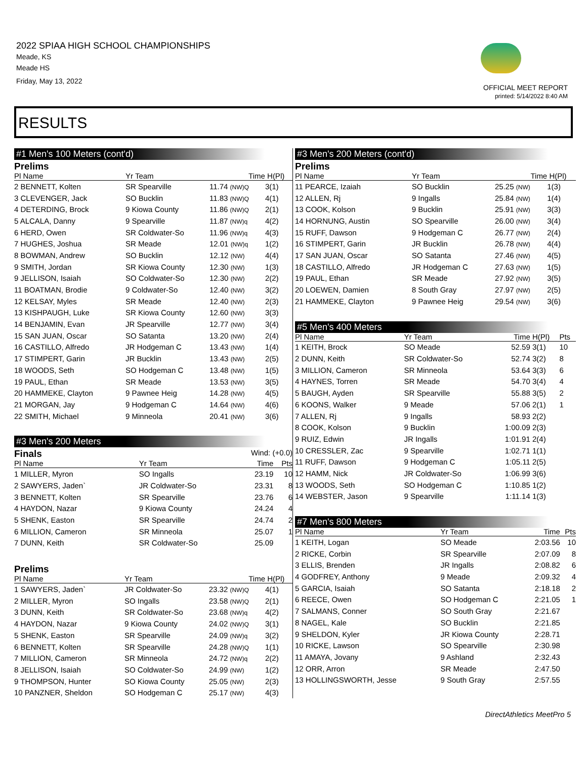2022 SPIAA HIGH SCHOOL CHAMPIONSHIPS
Meade, KS
Meade HS
Friday, May 13, 2022
OFFICIAL MEET REPORT
printed: 5/14/2022 8:40 AM
RESULTS
#1 Men's 100 Meters (cont'd)
Prelims
| Pl Name | Yr Team | Time | H(Pl) |
| --- | --- | --- | --- |
| 2 BENNETT, Kolten | SR Spearville | 11.74 (NW)Q | 3(1) |
| 3 CLEVENGER, Jack | SO Bucklin | 11.83 (NW)Q | 4(1) |
| 4 DETERDING, Brock | 9 Kiowa County | 11.86 (NW)Q | 2(1) |
| 5 ALCALA, Danny | 9 Spearville | 11.87 (NW)q | 4(2) |
| 6 HERD, Owen | SR Coldwater-So | 11.96 (NW)q | 4(3) |
| 7 HUGHES, Joshua | SR Meade | 12.01 (NW)q | 1(2) |
| 8 BOWMAN, Andrew | SO Bucklin | 12.12 (NW) | 4(4) |
| 9 SMITH, Jordan | SR Kiowa County | 12.30 (NW) | 1(3) |
| 9 JELLISON, Isaiah | SO Coldwater-So | 12.30 (NW) | 2(2) |
| 11 BOATMAN, Brodie | 9 Coldwater-So | 12.40 (NW) | 3(2) |
| 12 KELSAY, Myles | SR Meade | 12.40 (NW) | 2(3) |
| 13 KISHPAUGH, Luke | SR Kiowa County | 12.60 (NW) | 3(3) |
| 14 BENJAMIN, Evan | JR Spearville | 12.77 (NW) | 3(4) |
| 15 SAN JUAN, Oscar | SO Satanta | 13.20 (NW) | 2(4) |
| 16 CASTILLO, Alfredo | JR Hodgeman C | 13.43 (NW) | 1(4) |
| 17 STIMPERT, Garin | JR Bucklin | 13.43 (NW) | 2(5) |
| 18 WOODS, Seth | SO Hodgeman C | 13.48 (NW) | 1(5) |
| 19 PAUL, Ethan | SR Meade | 13.53 (NW) | 3(5) |
| 20 HAMMEKE, Clayton | 9 Pawnee Heig | 14.28 (NW) | 4(5) |
| 21 MORGAN, Jay | 9 Hodgeman C | 14.64 (NW) | 4(6) |
| 22 SMITH, Michael | 9 Minneola | 20.41 (NW) | 3(6) |
#3 Men's 200 Meters
Finals Wind: (+0.0)
| Pl Name | Yr Team | Time | Pts |
| --- | --- | --- | --- |
| 1 MILLER, Myron | SO Ingalls | 23.19 | 10 |
| 2 SAWYERS, Jaden` | JR Coldwater-So | 23.31 | 8 |
| 3 BENNETT, Kolten | SR Spearville | 23.76 | 6 |
| 4 HAYDON, Nazar | 9 Kiowa County | 24.24 | 4 |
| 5 SHENK, Easton | SR Spearville | 24.74 | 2 |
| 6 MILLION, Cameron | SR Minneola | 25.07 | 1 |
| 7 DUNN, Keith | SR Coldwater-So | 25.09 | |
Prelims
| Pl Name | Yr Team | Time | H(Pl) |
| --- | --- | --- | --- |
| 1 SAWYERS, Jaden` | JR Coldwater-So | 23.32 (NW)Q | 4(1) |
| 2 MILLER, Myron | SO Ingalls | 23.58 (NW)Q | 2(1) |
| 3 DUNN, Keith | SR Coldwater-So | 23.68 (NW)q | 4(2) |
| 4 HAYDON, Nazar | 9 Kiowa County | 24.02 (NW)Q | 3(1) |
| 5 SHENK, Easton | SR Spearville | 24.09 (NW)q | 3(2) |
| 6 BENNETT, Kolten | SR Spearville | 24.28 (NW)Q | 1(1) |
| 7 MILLION, Cameron | SR Minneola | 24.72 (NW)q | 2(2) |
| 8 JELLISON, Isaiah | SO Coldwater-So | 24.99 (NW) | 1(2) |
| 9 THOMPSON, Hunter | SO Kiowa County | 25.05 (NW) | 2(3) |
| 10 PANZNER, Sheldon | SO Hodgeman C | 25.17 (NW) | 4(3) |
#3 Men's 200 Meters (cont'd)
Prelims
| Pl Name | Yr Team | Time | H(Pl) |
| --- | --- | --- | --- |
| 11 PEARCE, Izaiah | SO Bucklin | 25.25 (NW) | 1(3) |
| 12 ALLEN, Rj | 9 Ingalls | 25.84 (NW) | 1(4) |
| 13 COOK, Kolson | 9 Bucklin | 25.91 (NW) | 3(3) |
| 14 HORNUNG, Austin | SO Spearville | 26.00 (NW) | 3(4) |
| 15 RUFF, Dawson | 9 Hodgeman C | 26.77 (NW) | 2(4) |
| 16 STIMPERT, Garin | JR Bucklin | 26.78 (NW) | 4(4) |
| 17 SAN JUAN, Oscar | SO Satanta | 27.46 (NW) | 4(5) |
| 18 CASTILLO, Alfredo | JR Hodgeman C | 27.63 (NW) | 1(5) |
| 19 PAUL, Ethan | SR Meade | 27.92 (NW) | 3(5) |
| 20 LOEWEN, Damien | 8 South Gray | 27.97 (NW) | 2(5) |
| 21 HAMMEKE, Clayton | 9 Pawnee Heig | 29.54 (NW) | 3(6) |
#5 Men's 400 Meters
| Pl Name | Yr Team | Time | H(Pl) | Pts |
| --- | --- | --- | --- | --- |
| 1 KEITH, Brock | SO Meade | 52.59 | 3(1) | 10 |
| 2 DUNN, Keith | SR Coldwater-So | 52.74 | 3(2) | 8 |
| 3 MILLION, Cameron | SR Minneola | 53.64 | 3(3) | 6 |
| 4 HAYNES, Torren | SR Meade | 54.70 | 3(4) | 4 |
| 5 BAUGH, Ayden | SR Spearville | 55.88 | 3(5) | 2 |
| 6 KOONS, Walker | 9 Meade | 57.06 | 2(1) | 1 |
| 7 ALLEN, Rj | 9 Ingalls | 58.93 | 2(2) | |
| 8 COOK, Kolson | 9 Bucklin | 1:00.09 | 2(3) | |
| 9 RUIZ, Edwin | JR Ingalls | 1:01.91 | 2(4) | |
| 10 CRESSLER, Zac | 9 Spearville | 1:02.71 | 1(1) | |
| 11 RUFF, Dawson | 9 Hodgeman C | 1:05.11 | 2(5) | |
| 12 HAMM, Nick | JR Coldwater-So | 1:06.99 | 3(6) | |
| 13 WOODS, Seth | SO Hodgeman C | 1:10.85 | 1(2) | |
| 14 WEBSTER, Jason | 9 Spearville | 1:11.14 | 1(3) | |
#7 Men's 800 Meters
| Pl Name | Yr Team | Time | Pts |
| --- | --- | --- | --- |
| 1 KEITH, Logan | SO Meade | 2:03.56 | 10 |
| 2 RICKE, Corbin | SR Spearville | 2:07.09 | 8 |
| 3 ELLIS, Brenden | JR Ingalls | 2:08.82 | 6 |
| 4 GODFREY, Anthony | 9 Meade | 2:09.32 | 4 |
| 5 GARCIA, Isaiah | SO Satanta | 2:18.18 | 2 |
| 6 REECE, Owen | SO Hodgeman C | 2:21.05 | 1 |
| 7 SALMANS, Conner | SO South Gray | 2:21.67 | |
| 8 NAGEL, Kale | SO Bucklin | 2:21.85 | |
| 9 SHELDON, Kyler | JR Kiowa County | 2:28.71 | |
| 10 RICKE, Lawson | SO Spearville | 2:30.98 | |
| 11 AMAYA, Jovany | 9 Ashland | 2:32.43 | |
| 12 ORR, Arron | SR Meade | 2:47.50 | |
| 13 HOLLINGSWORTH, Jesse | 9 South Gray | 2:57.55 | |
DirectAthletics MeetPro 5